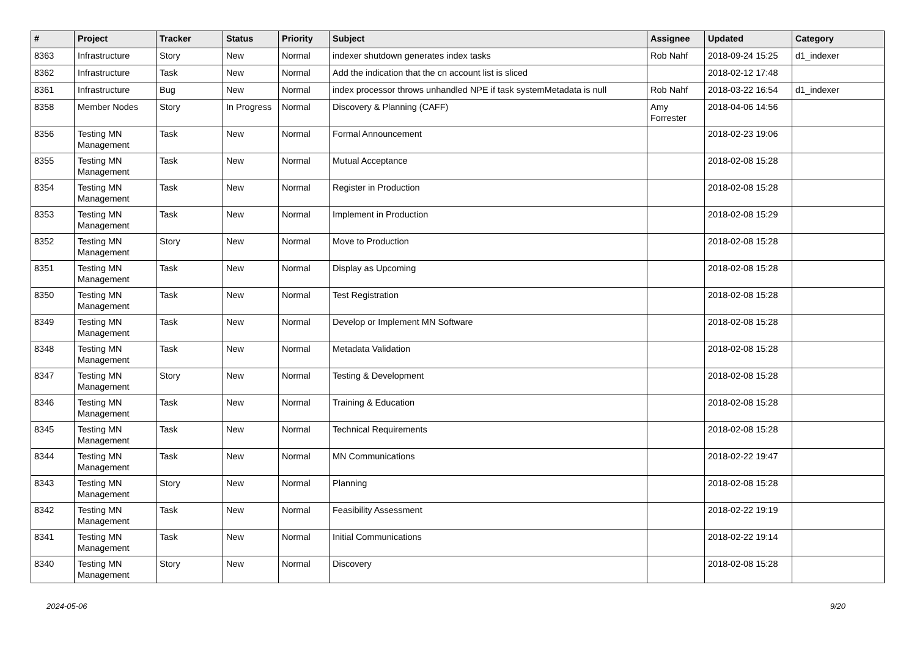| # | Project | Tracker | Status | Priority | Subject | Assignee | Updated | Category |
| --- | --- | --- | --- | --- | --- | --- | --- | --- |
| 8363 | Infrastructure | Story | New | Normal | indexer shutdown generates index tasks | Rob Nahf | 2018-09-24 15:25 | d1_indexer |
| 8362 | Infrastructure | Task | New | Normal | Add the indication that the cn account list is sliced | | 2018-02-12 17:48 | |
| 8361 | Infrastructure | Bug | New | Normal | index processor throws unhandled NPE if task systemMetadata is null | Rob Nahf | 2018-03-22 16:54 | d1_indexer |
| 8358 | Member Nodes | Story | In Progress | Normal | Discovery & Planning (CAFF) | Amy Forrester | 2018-04-06 14:56 | |
| 8356 | Testing MN Management | Task | New | Normal | Formal Announcement | | 2018-02-23 19:06 | |
| 8355 | Testing MN Management | Task | New | Normal | Mutual Acceptance | | 2018-02-08 15:28 | |
| 8354 | Testing MN Management | Task | New | Normal | Register in Production | | 2018-02-08 15:28 | |
| 8353 | Testing MN Management | Task | New | Normal | Implement in Production | | 2018-02-08 15:29 | |
| 8352 | Testing MN Management | Story | New | Normal | Move to Production | | 2018-02-08 15:28 | |
| 8351 | Testing MN Management | Task | New | Normal | Display as Upcoming | | 2018-02-08 15:28 | |
| 8350 | Testing MN Management | Task | New | Normal | Test Registration | | 2018-02-08 15:28 | |
| 8349 | Testing MN Management | Task | New | Normal | Develop or Implement MN Software | | 2018-02-08 15:28 | |
| 8348 | Testing MN Management | Task | New | Normal | Metadata Validation | | 2018-02-08 15:28 | |
| 8347 | Testing MN Management | Story | New | Normal | Testing & Development | | 2018-02-08 15:28 | |
| 8346 | Testing MN Management | Task | New | Normal | Training & Education | | 2018-02-08 15:28 | |
| 8345 | Testing MN Management | Task | New | Normal | Technical Requirements | | 2018-02-08 15:28 | |
| 8344 | Testing MN Management | Task | New | Normal | MN Communications | | 2018-02-22 19:47 | |
| 8343 | Testing MN Management | Story | New | Normal | Planning | | 2018-02-08 15:28 | |
| 8342 | Testing MN Management | Task | New | Normal | Feasibility Assessment | | 2018-02-22 19:19 | |
| 8341 | Testing MN Management | Task | New | Normal | Initial Communications | | 2018-02-22 19:14 | |
| 8340 | Testing MN Management | Story | New | Normal | Discovery | | 2018-02-08 15:28 | |
2024-05-06 9/20